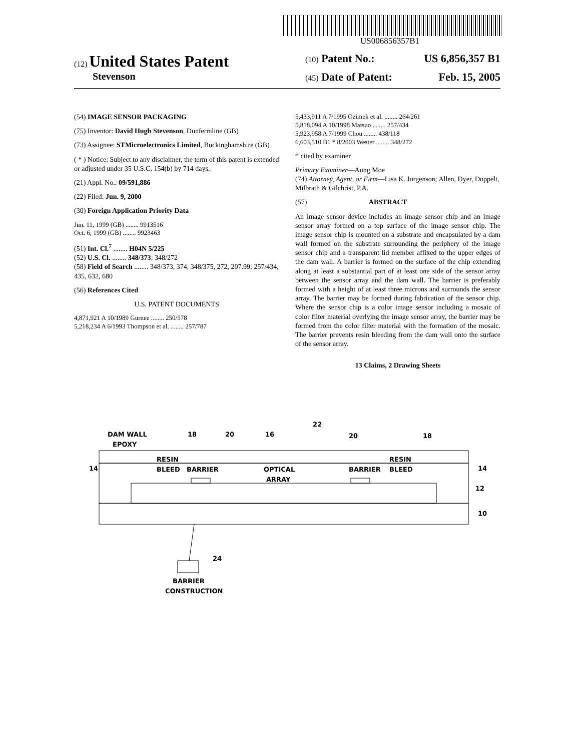US006856357B1
(12) United States Patent
(10) Patent No.: US 6,856,357 B1
Stevenson
(45) Date of Patent: Feb. 15, 2005
(54) IMAGE SENSOR PACKAGING
(75) Inventor: David Hugh Stevenson, Dunfermline (GB)
(73) Assignee: STMicroelectronics Limited, Buckinghamshire (GB)
( * ) Notice: Subject to any disclaimer, the term of this patent is extended or adjusted under 35 U.S.C. 154(b) by 714 days.
(21) Appl. No.: 09/591,886
(22) Filed: Jun. 9, 2000
(30) Foreign Application Priority Data
Jun. 11, 1999 (GB) ........ 9913516
Oct. 6, 1999 (GB) ........ 9923463
(51) Int. Cl.<sup>7</sup> ........ H04N 5/225
(52) U.S. Cl. ........ 348/373; 348/272
(58) Field of Search ........ 348/373, 374, 348/375, 272, 207.99; 257/434, 435, 632, 680
(56) References Cited
U.S. PATENT DOCUMENTS
4,871,921 A 10/1989 Gurnee ........ 250/578
5,218,234 A 6/1993 Thompson et al. ........ 257/787
5,433,911 A 7/1995 Ozimek et al. ........ 264/261
5,818,094 A 10/1998 Matsuo ........ 257/434
5,923,958 A 7/1999 Chou ........ 438/118
6,603,510 B1 * 8/2003 Wester ........ 348/272
* cited by examiner
Primary Examiner—Aung Moe
(74) Attorney, Agent, or Firm—Lisa K. Jorgenson; Allen, Dyer, Doppelt, Milbrath & Gilchrist, P.A.
(57) ABSTRACT
An image sensor device includes an image sensor chip and an image sensor array formed on a top surface of the image sensor chip. The image sensor chip is mounted on a substrate and encapsulated by a dam wall formed on the substrate surrounding the periphery of the image sensor chip and a transparent lid member affixed to the upper edges of the dam wall. A barrier is formed on the surface of the chip extending along at least a substantial part of at least one side of the sensor array between the sensor array and the dam wall. The barrier is preferably formed with a height of at least three microns and surrounds the sensor array. The barrier may be formed during fabrication of the sensor chip. Where the sensor chip is a color image sensor including a mosaic of color filter material overlying the image sensor array, the barrier may be formed from the color filter material with the formation of the mosaic. The barrier prevents resin bleeding from the dam wall onto the surface of the sensor array.
13 Claims, 2 Drawing Sheets
DAM WALL
EPOXY
18
20
16
22
20
18
RESIN
BLEED
BARRIER
OPTICAL
ARRAY
BARRIER
RESIN
BLEED
14
14
12
10
24
BARRIER
CONSTRUCTION